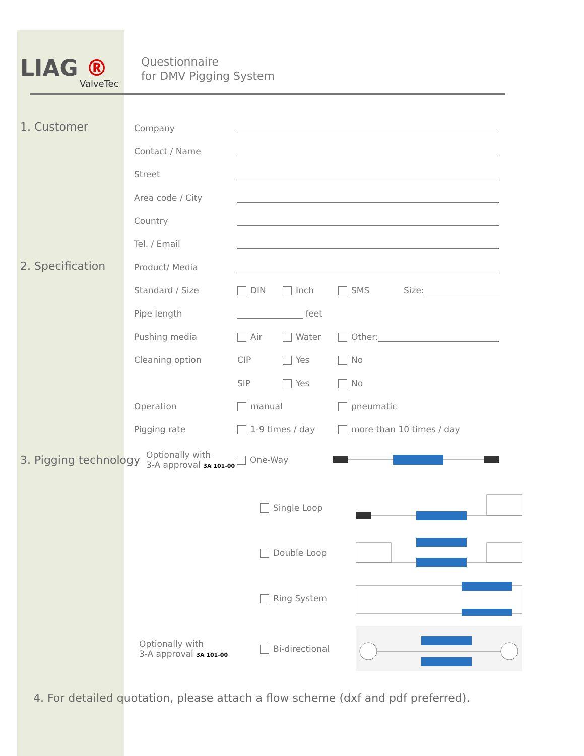LIAG ®
ValveTec
Questionnaire
for DMV Pigging System
1. Customer
Company
Contact / Name
Street
Area code / City
Country
Tel. / Email
2. Specification
Product/ Media
Standard / Size
DIN
Inch
SMS
Size:
Pipe length
feet
Pushing media
Air
Water
Other:
Cleaning option
CIP
Yes
No
SIP
Yes
No
Operation
manual
pneumatic
Pigging rate
1-9 times / day
more than 10 times / day
3. Pigging technology
Optionally with
3-A approval 3A 101-00
One-Way
Single Loop
Double Loop
Ring System
Optionally with
3-A approval 3A 101-00
Bi-directional
4. For detailed quotation, please attach a flow scheme (dxf and pdf preferred).